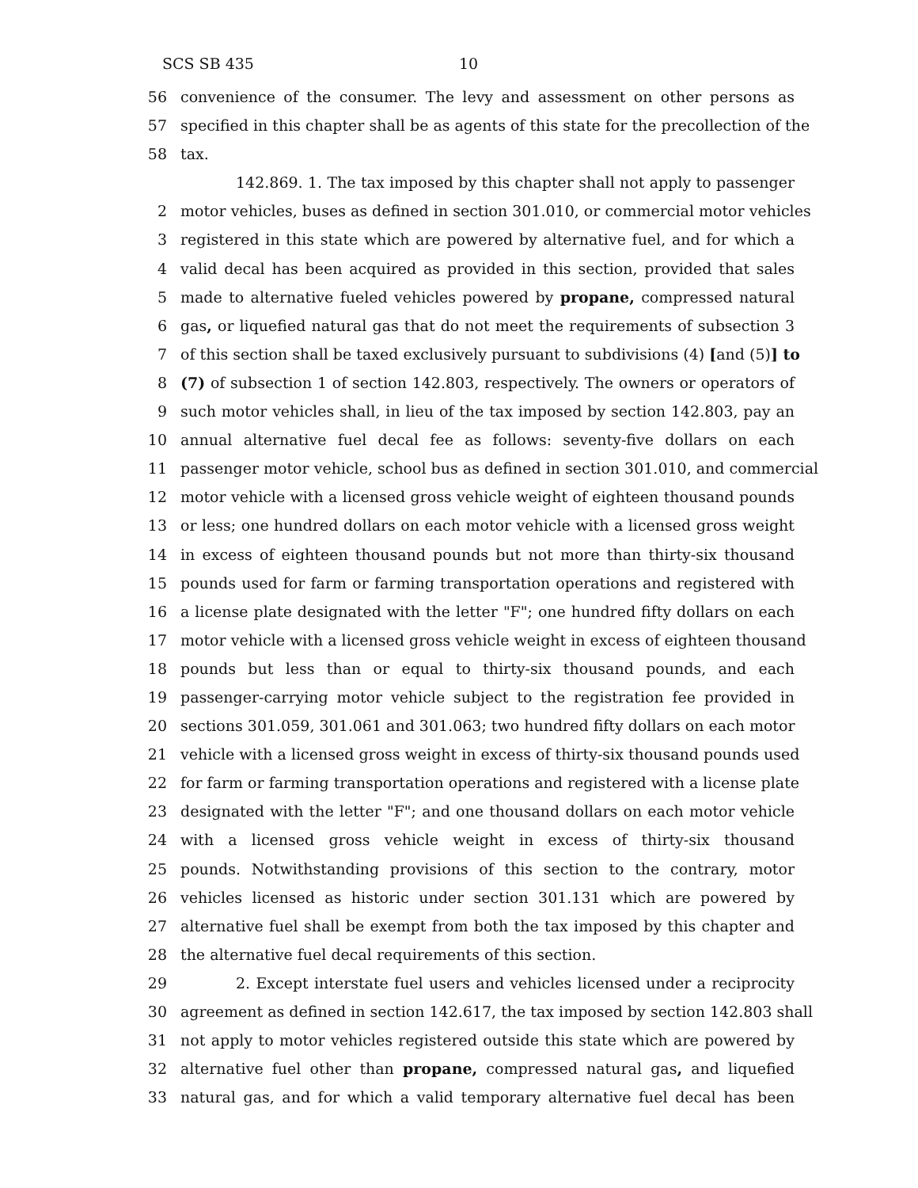SCS SB 435 10
56 convenience of the consumer. The levy and assessment on other persons as
57 specified in this chapter shall be as agents of this state for the precollection of the
58 tax.
142.869. 1. The tax imposed by this chapter shall not apply to passenger
2 motor vehicles, buses as defined in section 301.010, or commercial motor vehicles
3 registered in this state which are powered by alternative fuel, and for which a
4 valid decal has been acquired as provided in this section, provided that sales
5 made to alternative fueled vehicles powered by propane, compressed natural
6 gas, or liquefied natural gas that do not meet the requirements of subsection 3
7 of this section shall be taxed exclusively pursuant to subdivisions (4) [and (5)] to
8 (7) of subsection 1 of section 142.803, respectively. The owners or operators of
9 such motor vehicles shall, in lieu of the tax imposed by section 142.803, pay an
10 annual alternative fuel decal fee as follows: seventy-five dollars on each
11 passenger motor vehicle, school bus as defined in section 301.010, and commercial
12 motor vehicle with a licensed gross vehicle weight of eighteen thousand pounds
13 or less; one hundred dollars on each motor vehicle with a licensed gross weight
14 in excess of eighteen thousand pounds but not more than thirty-six thousand
15 pounds used for farm or farming transportation operations and registered with
16 a license plate designated with the letter "F"; one hundred fifty dollars on each
17 motor vehicle with a licensed gross vehicle weight in excess of eighteen thousand
18 pounds but less than or equal to thirty-six thousand pounds, and each
19 passenger-carrying motor vehicle subject to the registration fee provided in
20 sections 301.059, 301.061 and 301.063; two hundred fifty dollars on each motor
21 vehicle with a licensed gross weight in excess of thirty-six thousand pounds used
22 for farm or farming transportation operations and registered with a license plate
23 designated with the letter "F"; and one thousand dollars on each motor vehicle
24 with a licensed gross vehicle weight in excess of thirty-six thousand
25 pounds. Notwithstanding provisions of this section to the contrary, motor
26 vehicles licensed as historic under section 301.131 which are powered by
27 alternative fuel shall be exempt from both the tax imposed by this chapter and
28 the alternative fuel decal requirements of this section.
29 2. Except interstate fuel users and vehicles licensed under a reciprocity
30 agreement as defined in section 142.617, the tax imposed by section 142.803 shall
31 not apply to motor vehicles registered outside this state which are powered by
32 alternative fuel other than propane, compressed natural gas, and liquefied
33 natural gas, and for which a valid temporary alternative fuel decal has been